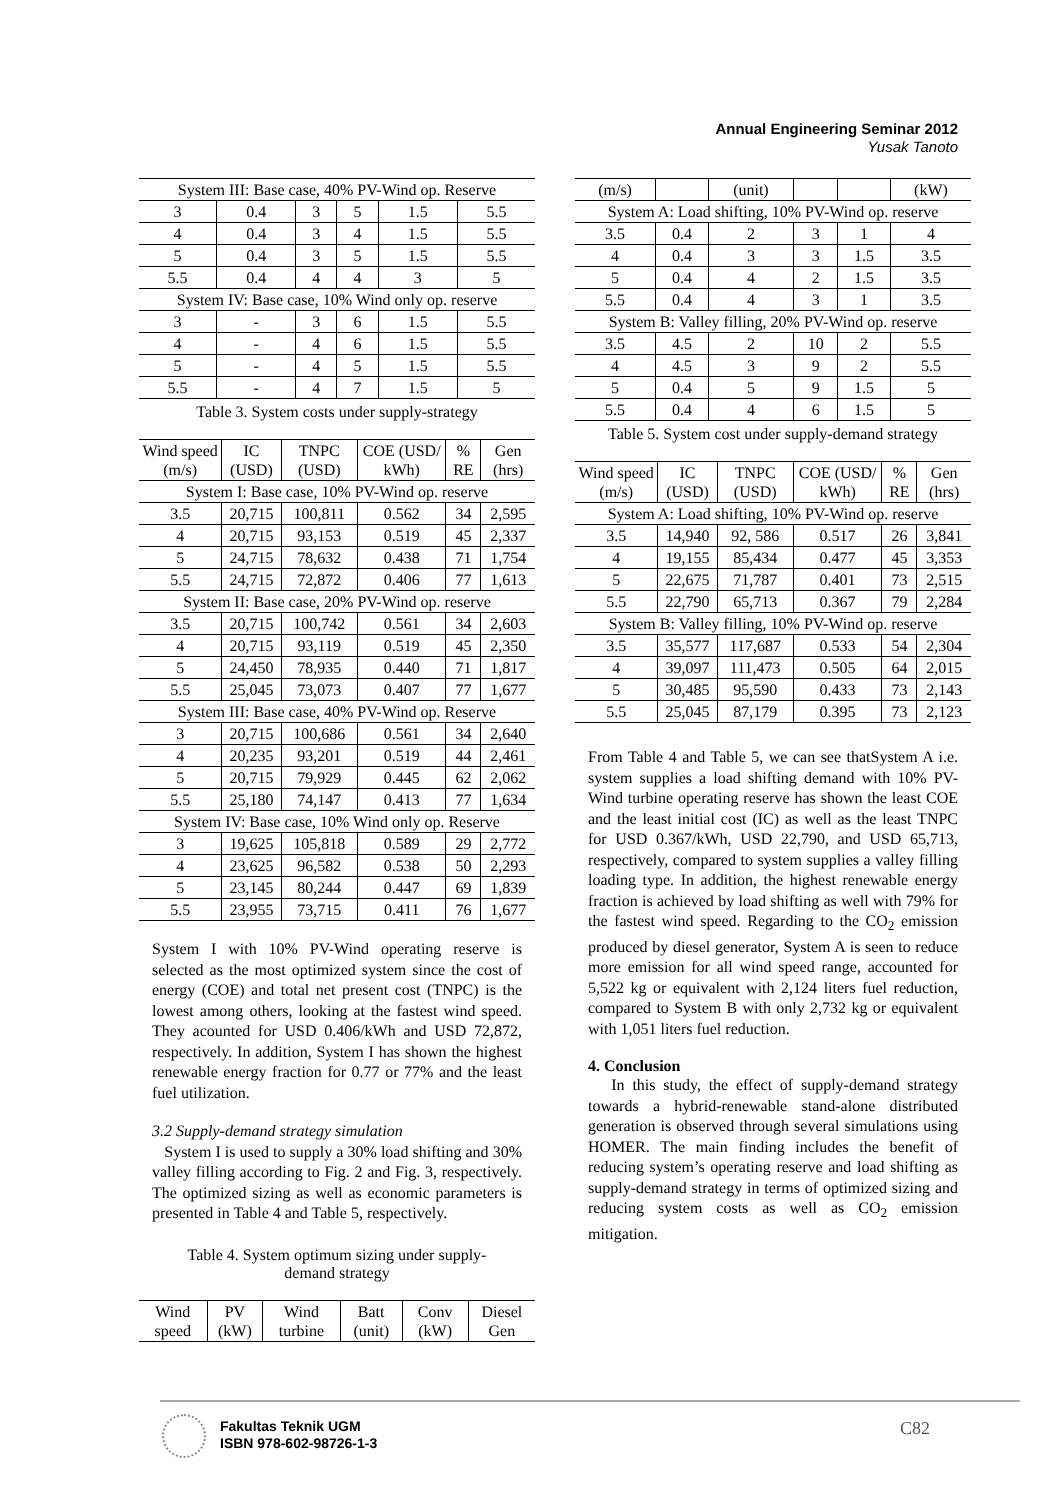Annual Engineering Seminar 2012
Yusak Tanoto
| System III: Base case, 40% PV-Wind op. Reserve | | | | | |
| 3 | 0.4 | 3 | 5 | 1.5 | 5.5 |
| 4 | 0.4 | 3 | 4 | 1.5 | 5.5 |
| 5 | 0.4 | 3 | 5 | 1.5 | 5.5 |
| 5.5 | 0.4 | 4 | 4 | 3 | 5 |
| System IV: Base case, 10% Wind only op. reserve | | | | | |
| 3 | - | 3 | 6 | 1.5 | 5.5 |
| 4 | - | 4 | 6 | 1.5 | 5.5 |
| 5 | - | 4 | 5 | 1.5 | 5.5 |
| 5.5 | - | 4 | 7 | 1.5 | 5 |
Table 3. System costs under supply-strategy
| Wind speed (m/s) | IC (USD) | TNPC (USD) | COE (USD/ kWh) | % RE | Gen (hrs) |
| --- | --- | --- | --- | --- | --- |
| System I: Base case, 10% PV-Wind op. reserve | | | | | |
| 3.5 | 20,715 | 100,811 | 0.562 | 34 | 2,595 |
| 4 | 20,715 | 93,153 | 0.519 | 45 | 2,337 |
| 5 | 24,715 | 78,632 | 0.438 | 71 | 1,754 |
| 5.5 | 24,715 | 72,872 | 0.406 | 77 | 1,613 |
| System II: Base case, 20% PV-Wind op. reserve | | | | | |
| 3.5 | 20,715 | 100,742 | 0.561 | 34 | 2,603 |
| 4 | 20,715 | 93,119 | 0.519 | 45 | 2,350 |
| 5 | 24,450 | 78,935 | 0.440 | 71 | 1,817 |
| 5.5 | 25,045 | 73,073 | 0.407 | 77 | 1,677 |
| System III: Base case, 40% PV-Wind op. Reserve | | | | | |
| 3 | 20,715 | 100,686 | 0.561 | 34 | 2,640 |
| 4 | 20,235 | 93,201 | 0.519 | 44 | 2,461 |
| 5 | 20,715 | 79,929 | 0.445 | 62 | 2,062 |
| 5.5 | 25,180 | 74,147 | 0.413 | 77 | 1,634 |
| System IV: Base case, 10% Wind only op. Reserve | | | | | |
| 3 | 19,625 | 105,818 | 0.589 | 29 | 2,772 |
| 4 | 23,625 | 96,582 | 0.538 | 50 | 2,293 |
| 5 | 23,145 | 80,244 | 0.447 | 69 | 1,839 |
| 5.5 | 23,955 | 73,715 | 0.411 | 76 | 1,677 |
System I with 10% PV-Wind operating reserve is selected as the most optimized system since the cost of energy (COE) and total net present cost (TNPC) is the lowest among others, looking at the fastest wind speed. They acounted for USD 0.406/kWh and USD 72,872, respectively. In addition, System I has shown the highest renewable energy fraction for 0.77 or 77% and the least fuel utilization.
3.2 Supply-demand strategy simulation
System I is used to supply a 30% load shifting and 30% valley filling according to Fig. 2 and Fig. 3, respectively. The optimized sizing as well as economic parameters is presented in Table 4 and Table 5, respectively.
Table 4. System optimum sizing under supply-
demand strategy
| Wind speed | PV (kW) | Wind turbine | Batt (unit) | Conv (kW) | Diesel Gen |
| --- | --- | --- | --- | --- | --- |
| (m/s) | | (unit) | | | (kW) |
| System A: Load shifting, 10% PV-Wind op. reserve | | | | | |
| 3.5 | 0.4 | 2 | 3 | 1 | 4 |
| 4 | 0.4 | 3 | 3 | 1.5 | 3.5 |
| 5 | 0.4 | 4 | 2 | 1.5 | 3.5 |
| 5.5 | 0.4 | 4 | 3 | 1 | 3.5 |
| System B: Valley filling, 20% PV-Wind op. reserve | | | | | |
| 3.5 | 4.5 | 2 | 10 | 2 | 5.5 |
| 4 | 4.5 | 3 | 9 | 2 | 5.5 |
| 5 | 0.4 | 5 | 9 | 1.5 | 5 |
| 5.5 | 0.4 | 4 | 6 | 1.5 | 5 |
Table 5. System cost under supply-demand strategy
| Wind speed (m/s) | IC (USD) | TNPC (USD) | COE (USD/ kWh) | % RE | Gen (hrs) |
| --- | --- | --- | --- | --- | --- |
| System A: Load shifting, 10% PV-Wind op. reserve | | | | | |
| 3.5 | 14,940 | 92, 586 | 0.517 | 26 | 3,841 |
| 4 | 19,155 | 85,434 | 0.477 | 45 | 3,353 |
| 5 | 22,675 | 71,787 | 0.401 | 73 | 2,515 |
| 5.5 | 22,790 | 65,713 | 0.367 | 79 | 2,284 |
| System B: Valley filling, 10% PV-Wind op. reserve | | | | | |
| 3.5 | 35,577 | 117,687 | 0.533 | 54 | 2,304 |
| 4 | 39,097 | 111,473 | 0.505 | 64 | 2,015 |
| 5 | 30,485 | 95,590 | 0.433 | 73 | 2,143 |
| 5.5 | 25,045 | 87,179 | 0.395 | 73 | 2,123 |
From Table 4 and Table 5, we can see thatSystem A i.e. system supplies a load shifting demand with 10% PV-Wind turbine operating reserve has shown the least COE and the least initial cost (IC) as well as the least TNPC for USD 0.367/kWh, USD 22,790, and USD 65,713, respectively, compared to system supplies a valley filling loading type. In addition, the highest renewable energy fraction is achieved by load shifting as well with 79% for the fastest wind speed. Regarding to the CO<sub>2</sub> emission produced by diesel generator, System A is seen to reduce more emission for all wind speed range, accounted for 5,522 kg or equivalent with 2,124 liters fuel reduction, compared to System B with only 2,732 kg or equivalent with 1,051 liters fuel reduction.
4. Conclusion
In this study, the effect of supply-demand strategy towards a hybrid-renewable stand-alone distributed generation is observed through several simulations using HOMER. The main finding includes the benefit of reducing system’s operating reserve and load shifting as supply-demand strategy in terms of optimized sizing and reducing system costs as well as CO<sub>2</sub> emission mitigation.
Fakultas Teknik UGM
ISBN 978-602-98726-1-3
C82